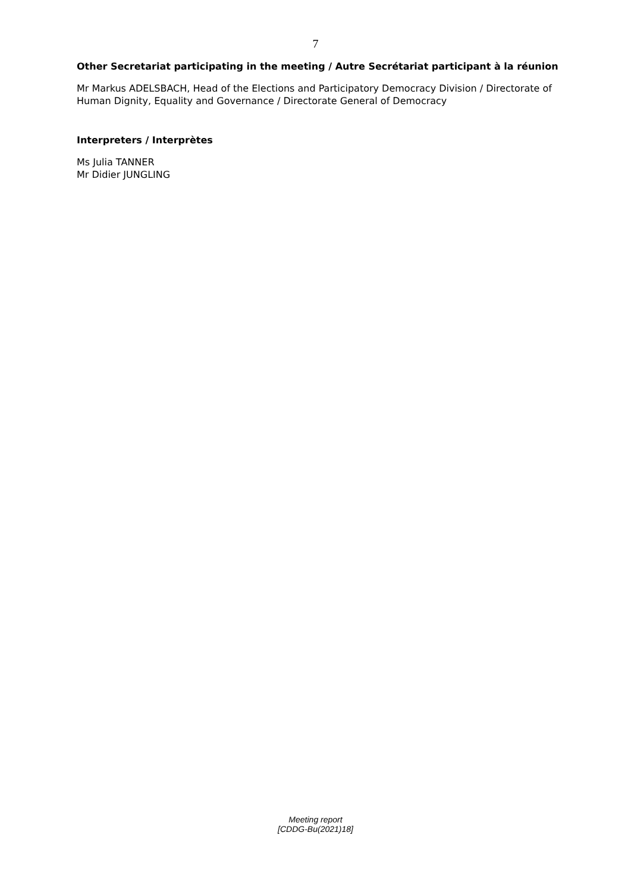7
Other Secretariat participating in the meeting / Autre Secrétariat participant à la réunion
Mr Markus ADELSBACH, Head of the Elections and Participatory Democracy Division / Directorate of Human Dignity, Equality and Governance / Directorate General of Democracy
Interpreters / Interprètes
Ms Julia TANNER
Mr Didier JUNGLING
Meeting report
[CDDG-Bu(2021)18]